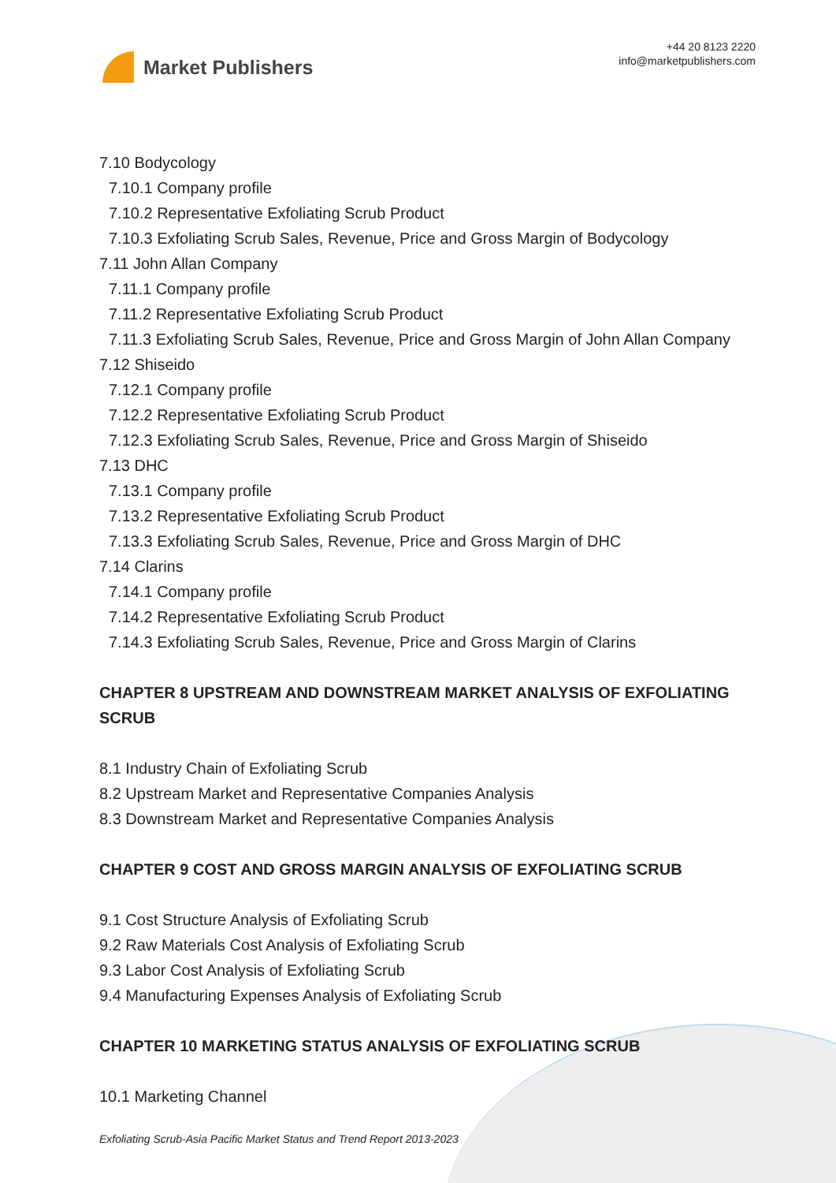Market Publishers
+44 20 8123 2220
info@marketpublishers.com
7.10 Bodycology
7.10.1 Company profile
7.10.2 Representative Exfoliating Scrub Product
7.10.3 Exfoliating Scrub Sales, Revenue, Price and Gross Margin of Bodycology
7.11 John Allan Company
7.11.1 Company profile
7.11.2 Representative Exfoliating Scrub Product
7.11.3 Exfoliating Scrub Sales, Revenue, Price and Gross Margin of John Allan Company
7.12 Shiseido
7.12.1 Company profile
7.12.2 Representative Exfoliating Scrub Product
7.12.3 Exfoliating Scrub Sales, Revenue, Price and Gross Margin of Shiseido
7.13 DHC
7.13.1 Company profile
7.13.2 Representative Exfoliating Scrub Product
7.13.3 Exfoliating Scrub Sales, Revenue, Price and Gross Margin of DHC
7.14 Clarins
7.14.1 Company profile
7.14.2 Representative Exfoliating Scrub Product
7.14.3 Exfoliating Scrub Sales, Revenue, Price and Gross Margin of Clarins
CHAPTER 8 UPSTREAM AND DOWNSTREAM MARKET ANALYSIS OF EXFOLIATING SCRUB
8.1 Industry Chain of Exfoliating Scrub
8.2 Upstream Market and Representative Companies Analysis
8.3 Downstream Market and Representative Companies Analysis
CHAPTER 9 COST AND GROSS MARGIN ANALYSIS OF EXFOLIATING SCRUB
9.1 Cost Structure Analysis of Exfoliating Scrub
9.2 Raw Materials Cost Analysis of Exfoliating Scrub
9.3 Labor Cost Analysis of Exfoliating Scrub
9.4 Manufacturing Expenses Analysis of Exfoliating Scrub
CHAPTER 10 MARKETING STATUS ANALYSIS OF EXFOLIATING SCRUB
10.1 Marketing Channel
Exfoliating Scrub-Asia Pacific Market Status and Trend Report 2013-2023